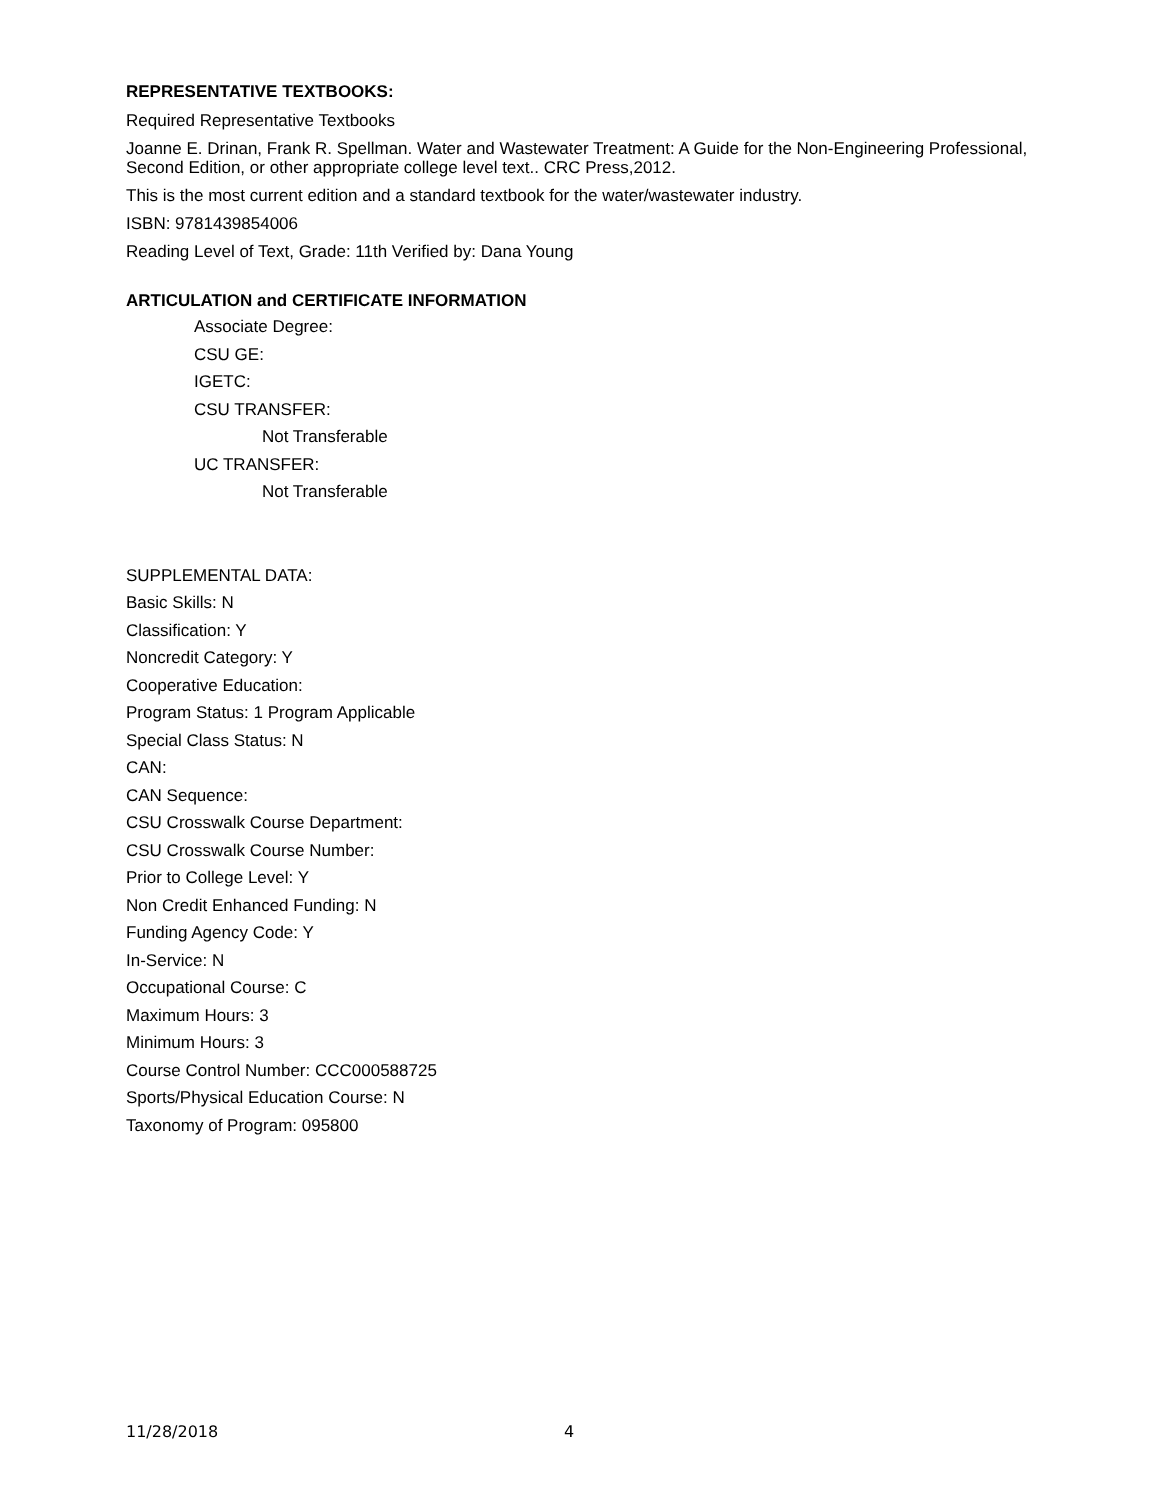REPRESENTATIVE TEXTBOOKS:
Required Representative Textbooks
Joanne E. Drinan, Frank R. Spellman. Water and Wastewater Treatment: A Guide for the Non-Engineering Professional, Second Edition, or other appropriate college level text.. CRC Press,2012.
This is the most current edition and a standard textbook for the water/wastewater industry.
ISBN: 9781439854006
Reading Level of Text, Grade: 11th Verified by: Dana Young
ARTICULATION and CERTIFICATE INFORMATION
Associate Degree:
CSU GE:
IGETC:
CSU TRANSFER:
Not Transferable
UC TRANSFER:
Not Transferable
SUPPLEMENTAL DATA:
Basic Skills: N
Classification: Y
Noncredit Category: Y
Cooperative Education:
Program Status: 1 Program Applicable
Special Class Status: N
CAN:
CAN Sequence:
CSU Crosswalk Course Department:
CSU Crosswalk Course Number:
Prior to College Level: Y
Non Credit Enhanced Funding: N
Funding Agency Code: Y
In-Service: N
Occupational Course: C
Maximum Hours: 3
Minimum Hours: 3
Course Control Number: CCC000588725
Sports/Physical Education Course: N
Taxonomy of Program: 095800
11/28/2018 4